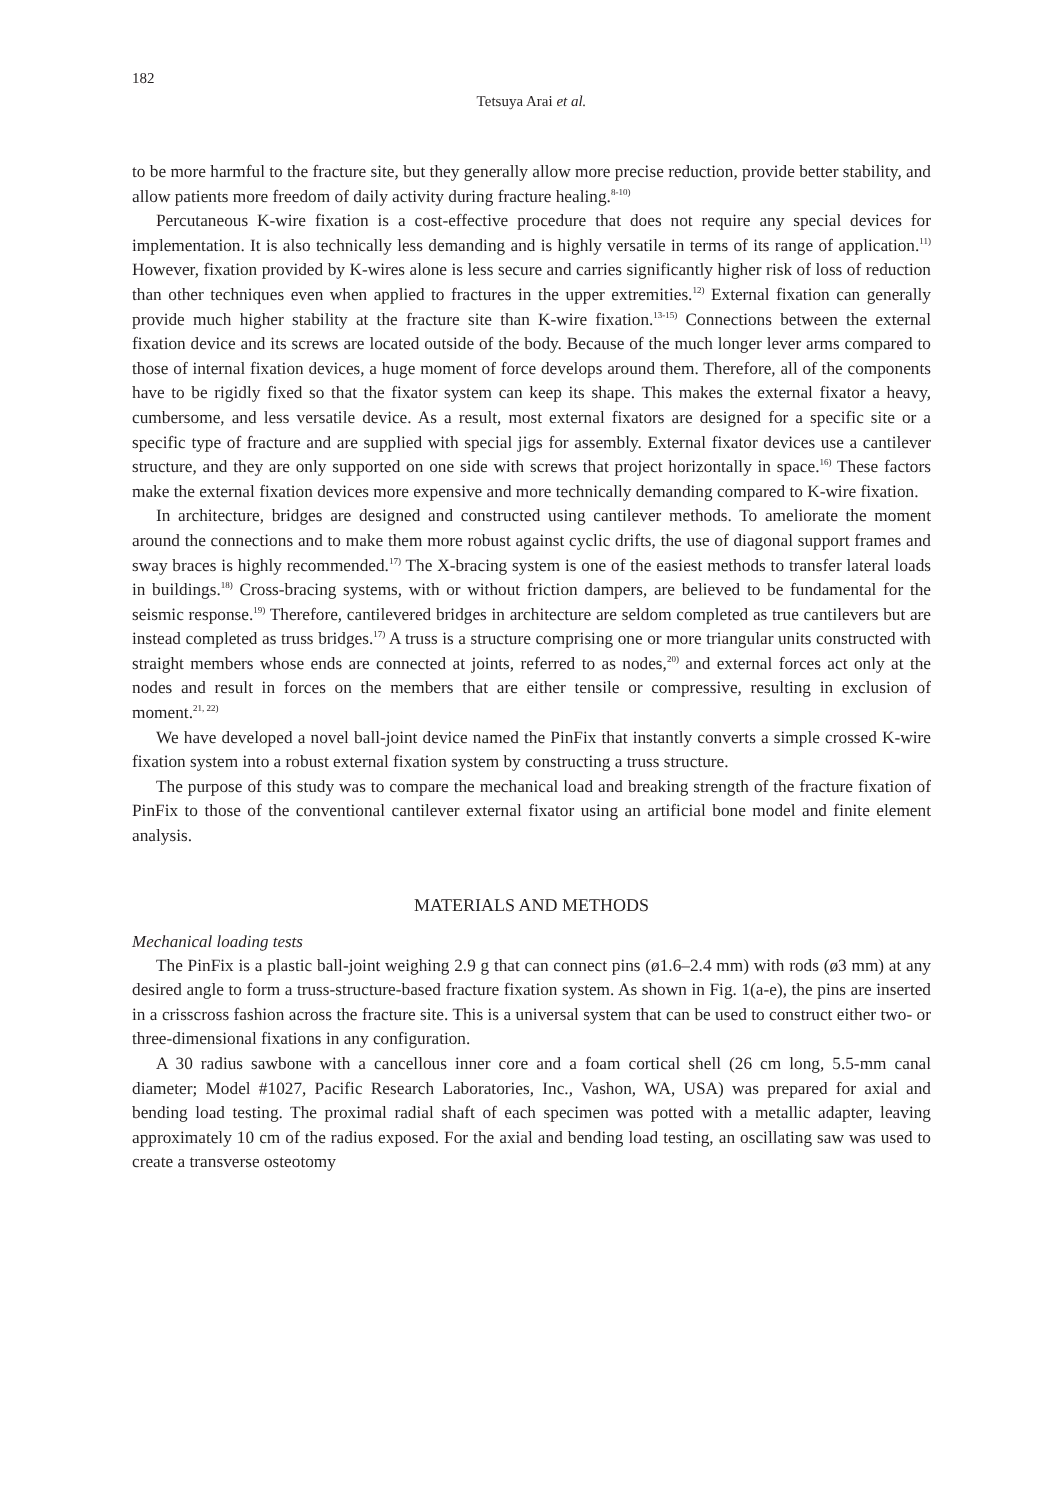182
Tetsuya Arai et al.
to be more harmful to the fracture site, but they generally allow more precise reduction, provide better stability, and allow patients more freedom of daily activity during fracture healing.<sup>8-10)</sup>
Percutaneous K-wire fixation is a cost-effective procedure that does not require any special devices for implementation. It is also technically less demanding and is highly versatile in terms of its range of application.<sup>11)</sup> However, fixation provided by K-wires alone is less secure and carries significantly higher risk of loss of reduction than other techniques even when applied to fractures in the upper extremities.<sup>12)</sup> External fixation can generally provide much higher stability at the fracture site than K-wire fixation.<sup>13-15)</sup> Connections between the external fixation device and its screws are located outside of the body. Because of the much longer lever arms compared to those of internal fixation devices, a huge moment of force develops around them. Therefore, all of the components have to be rigidly fixed so that the fixator system can keep its shape. This makes the external fixator a heavy, cumbersome, and less versatile device. As a result, most external fixators are designed for a specific site or a specific type of fracture and are supplied with special jigs for assembly. External fixator devices use a cantilever structure, and they are only supported on one side with screws that project horizontally in space.<sup>16)</sup> These factors make the external fixation devices more expensive and more technically demanding compared to K-wire fixation.
In architecture, bridges are designed and constructed using cantilever methods. To ameliorate the moment around the connections and to make them more robust against cyclic drifts, the use of diagonal support frames and sway braces is highly recommended.<sup>17)</sup> The X-bracing system is one of the easiest methods to transfer lateral loads in buildings.<sup>18)</sup> Cross-bracing systems, with or without friction dampers, are believed to be fundamental for the seismic response.<sup>19)</sup> Therefore, cantilevered bridges in architecture are seldom completed as true cantilevers but are instead completed as truss bridges.<sup>17)</sup> A truss is a structure comprising one or more triangular units constructed with straight members whose ends are connected at joints, referred to as nodes,<sup>20)</sup> and external forces act only at the nodes and result in forces on the members that are either tensile or compressive, resulting in exclusion of moment.<sup>21, 22)</sup>
We have developed a novel ball-joint device named the PinFix that instantly converts a simple crossed K-wire fixation system into a robust external fixation system by constructing a truss structure.
The purpose of this study was to compare the mechanical load and breaking strength of the fracture fixation of PinFix to those of the conventional cantilever external fixator using an artificial bone model and finite element analysis.
MATERIALS AND METHODS
Mechanical loading tests
The PinFix is a plastic ball-joint weighing 2.9 g that can connect pins (ø1.6–2.4 mm) with rods (ø3 mm) at any desired angle to form a truss-structure-based fracture fixation system. As shown in Fig. 1(a-e), the pins are inserted in a crisscross fashion across the fracture site. This is a universal system that can be used to construct either two- or three-dimensional fixations in any configuration.
A 30 radius sawbone with a cancellous inner core and a foam cortical shell (26 cm long, 5.5-mm canal diameter; Model #1027, Pacific Research Laboratories, Inc., Vashon, WA, USA) was prepared for axial and bending load testing. The proximal radial shaft of each specimen was potted with a metallic adapter, leaving approximately 10 cm of the radius exposed. For the axial and bending load testing, an oscillating saw was used to create a transverse osteotomy